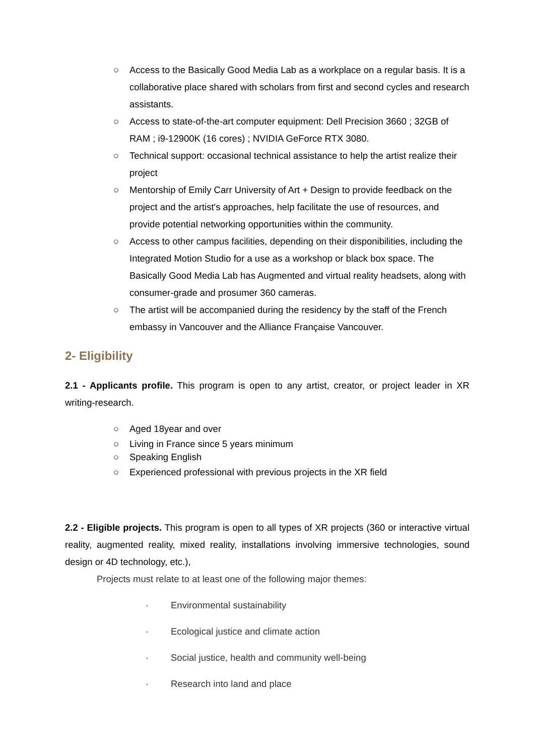○ Access to the Basically Good Media Lab as a workplace on a regular basis. It is a collaborative place shared with scholars from first and second cycles and research assistants.
○ Access to state-of-the-art computer equipment: Dell Precision 3660 ; 32GB of RAM ; i9-12900K (16 cores) ; NVIDIA GeForce RTX 3080.
○ Technical support: occasional technical assistance to help the artist realize their project
○ Mentorship of Emily Carr University of Art + Design to provide feedback on the project and the artist's approaches, help facilitate the use of resources, and provide potential networking opportunities within the community.
○ Access to other campus facilities, depending on their disponibilities, including the Integrated Motion Studio for a use as a workshop or black box space. The Basically Good Media Lab has Augmented and virtual reality headsets, along with consumer-grade and prosumer 360 cameras.
○ The artist will be accompanied during the residency by the staff of the French embassy in Vancouver and the Alliance Française Vancouver.
2- Eligibility
2.1 - Applicants profile. This program is open to any artist, creator, or project leader in XR writing-research.
○ Aged 18year and over
○ Living in France since 5 years minimum
○ Speaking English
○ Experienced professional with previous projects in the XR field
2.2 - Eligible projects. This program is open to all types of XR projects (360 or interactive virtual reality, augmented reality, mixed reality, installations involving immersive technologies, sound design or 4D technology, etc.),
Projects must relate to at least one of the following major themes:
· Environmental sustainability
· Ecological justice and climate action
· Social justice, health and community well-being
· Research into land and place